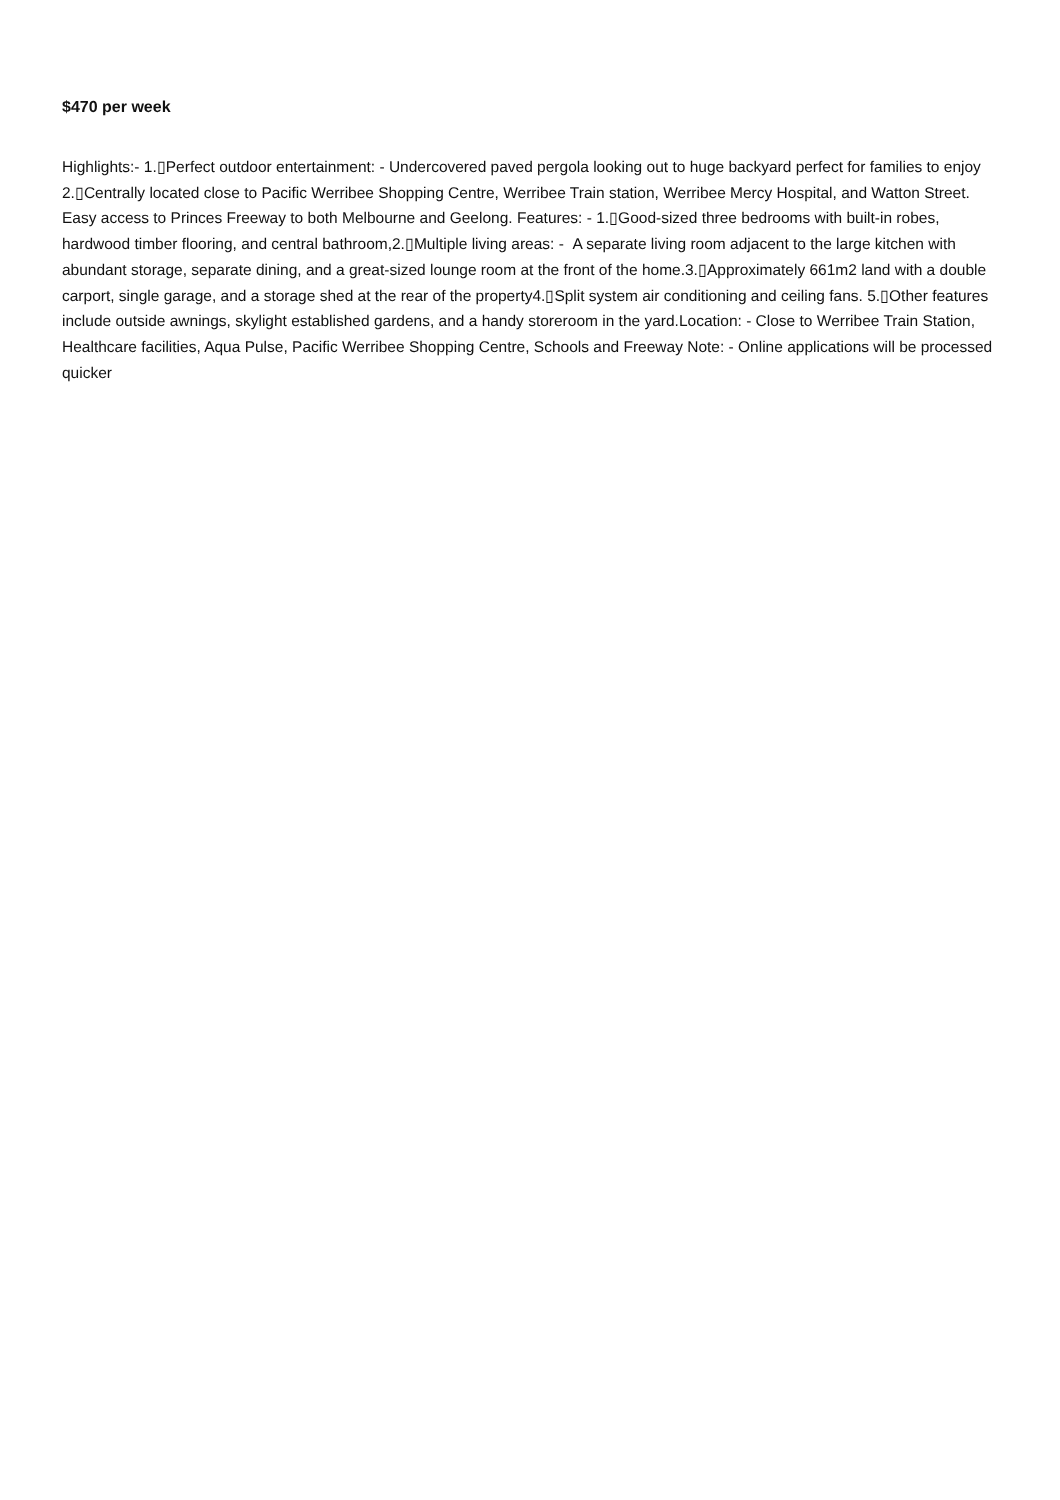$470 per week
Highlights:- 1.▯Perfect outdoor entertainment: - Undercovered paved pergola looking out to huge backyard perfect for families to enjoy 2.▯Centrally located close to Pacific Werribee Shopping Centre, Werribee Train station, Werribee Mercy Hospital, and Watton Street. Easy access to Princes Freeway to both Melbourne and Geelong. Features: - 1.▯Good-sized three bedrooms with built-in robes, hardwood timber flooring, and central bathroom,2.▯Multiple living areas: - A separate living room adjacent to the large kitchen with abundant storage, separate dining, and a great-sized lounge room at the front of the home.3.▯Approximately 661m2 land with a double carport, single garage, and a storage shed at the rear of the property4.▯Split system air conditioning and ceiling fans. 5.▯Other features include outside awnings, skylight established gardens, and a handy storeroom in the yard.Location: - Close to Werribee Train Station, Healthcare facilities, Aqua Pulse, Pacific Werribee Shopping Centre, Schools and Freeway Note: - Online applications will be processed quicker